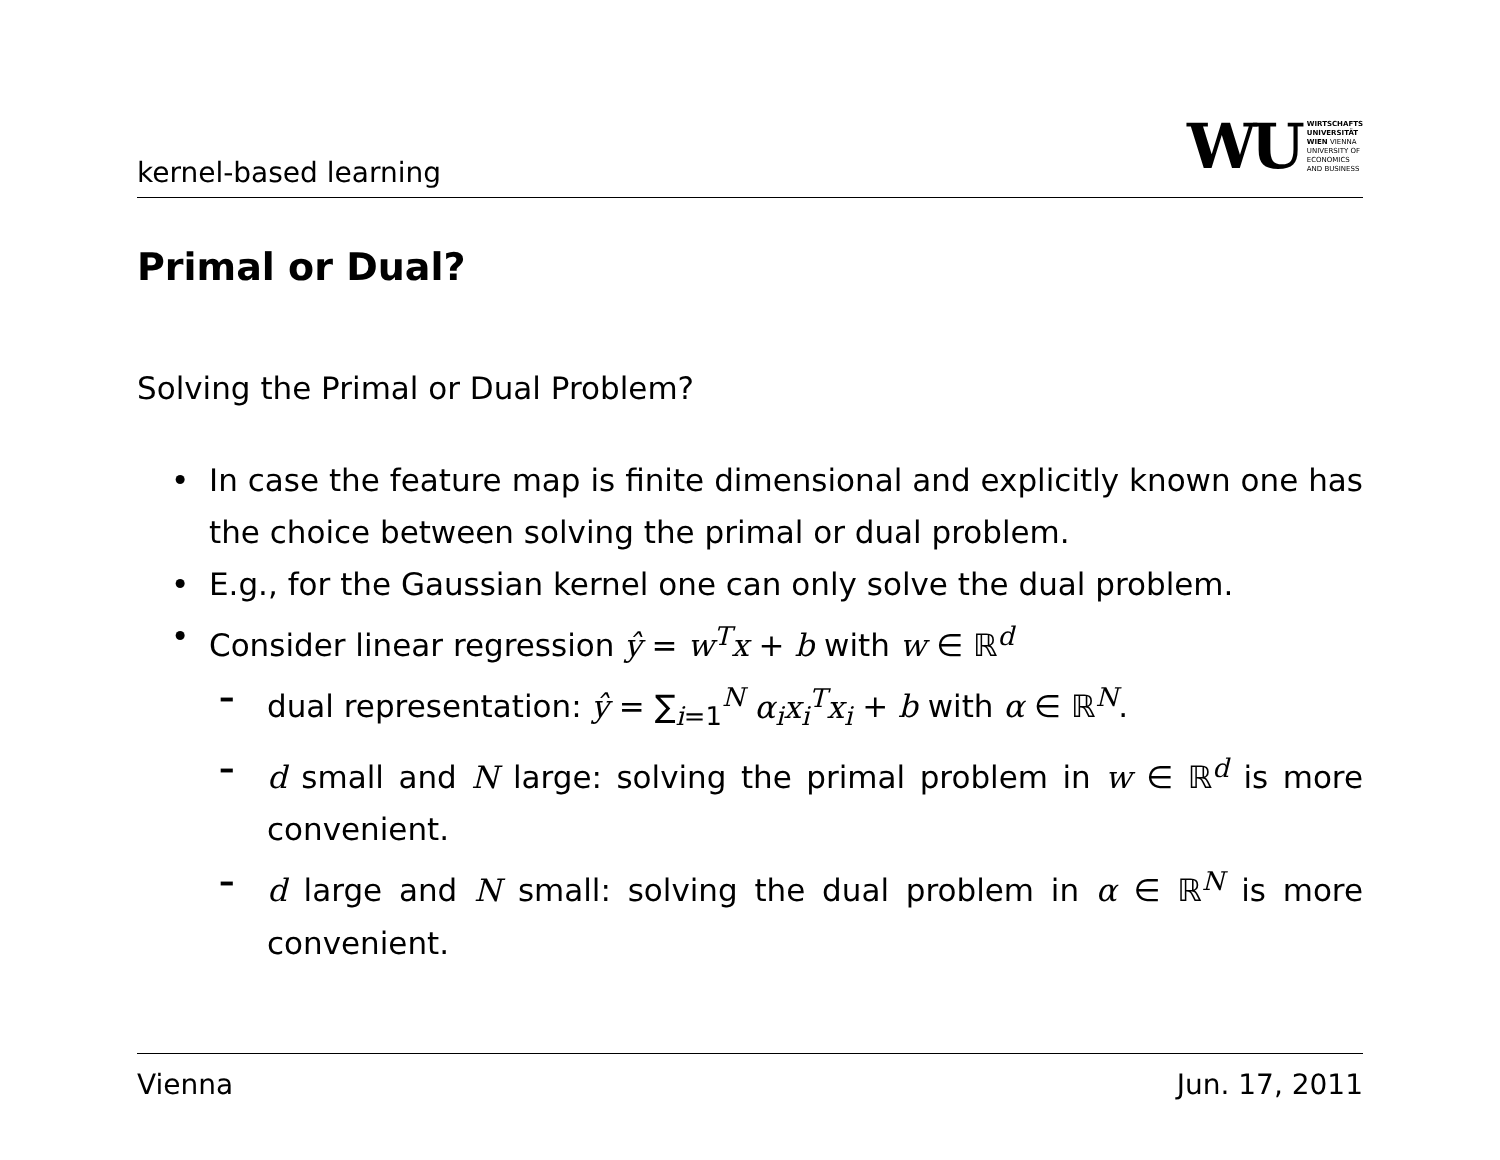kernel-based learning
WU WIRTSCHAFTS
UNIVERSITÄT
WIEN VIENNA
UNIVERSITY OF
ECONOMICS
AND BUSINESS
Primal or Dual?
Solving the Primal or Dual Problem?
In case the feature map is finite dimensional and explicitly known one has the choice between solving the primal or dual problem.
E.g., for the Gaussian kernel one can only solve the dual problem.
Consider linear regression ŷ = w<sup>T</sup>x + b with w ∈ ℝ<sup>d</sup>
dual representation: ŷ = ∑<sub>i=1</sub><sup>N</sup> α<sub>i</sub>x<sub>i</sub><sup>T</sup>x<sub>i</sub> + b with α ∈ ℝ<sup>N</sup>.
d small and N large: solving the primal problem in w ∈ ℝ<sup>d</sup> is more convenient.
d large and N small: solving the dual problem in α ∈ ℝ<sup>N</sup> is more convenient.
Vienna Jun. 17, 2011